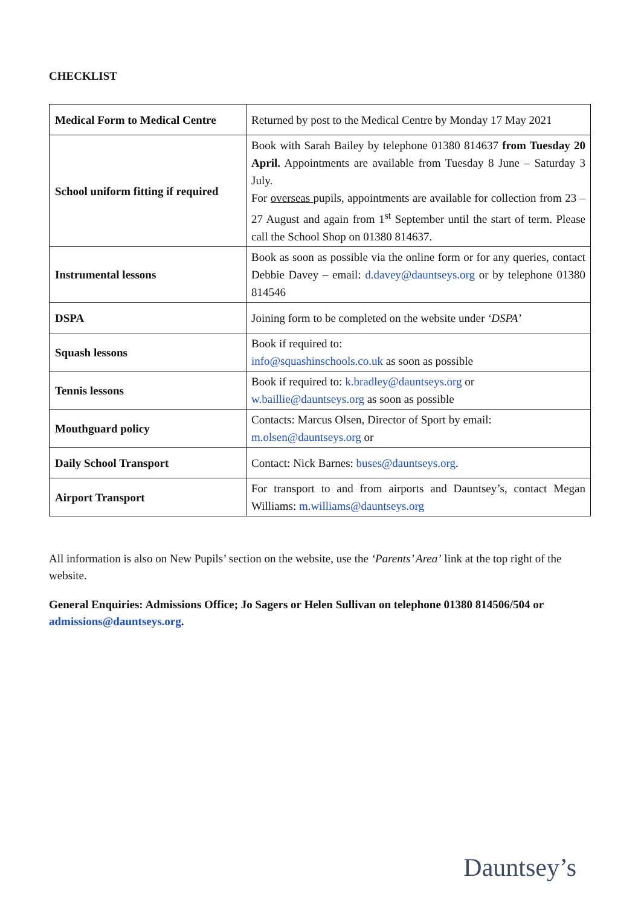CHECKLIST
| Medical Form to Medical Centre | Returned by post to the Medical Centre by Monday 17 May 2021 |
| School uniform fitting if required | Book with Sarah Bailey by telephone 01380 814637 from Tuesday 20 April. Appointments are available from Tuesday 8 June – Saturday 3 July. For overseas pupils, appointments are available for collection from 23 – 27 August and again from 1<sup>st</sup> September until the start of term. Please call the School Shop on 01380 814637. |
| Instrumental lessons | Book as soon as possible via the online form or for any queries, contact Debbie Davey – email: d.davey@dauntseys.org or by telephone 01380 814546 |
| DSPA | Joining form to be completed on the website under ‘DSPA’ |
| Squash lessons | Book if required to: info@squashinschools.co.uk as soon as possible |
| Tennis lessons | Book if required to: k.bradley@dauntseys.org or w.baillie@dauntseys.org as soon as possible |
| Mouthguard policy | Contacts: Marcus Olsen, Director of Sport by email: m.olsen@dauntseys.org or |
| Daily School Transport | Contact: Nick Barnes: buses@dauntseys.org . |
| Airport Transport | For transport to and from airports and Dauntsey’s, contact Megan Williams: m.williams@dauntseys.org |
All information is also on New Pupils’ section on the website, use the ‘Parents’ Area’ link at the top right of the website.
General Enquiries: Admissions Office; Jo Sagers or Helen Sullivan on telephone 01380 814506/504 or admissions@dauntseys.org.
Dauntsey’s